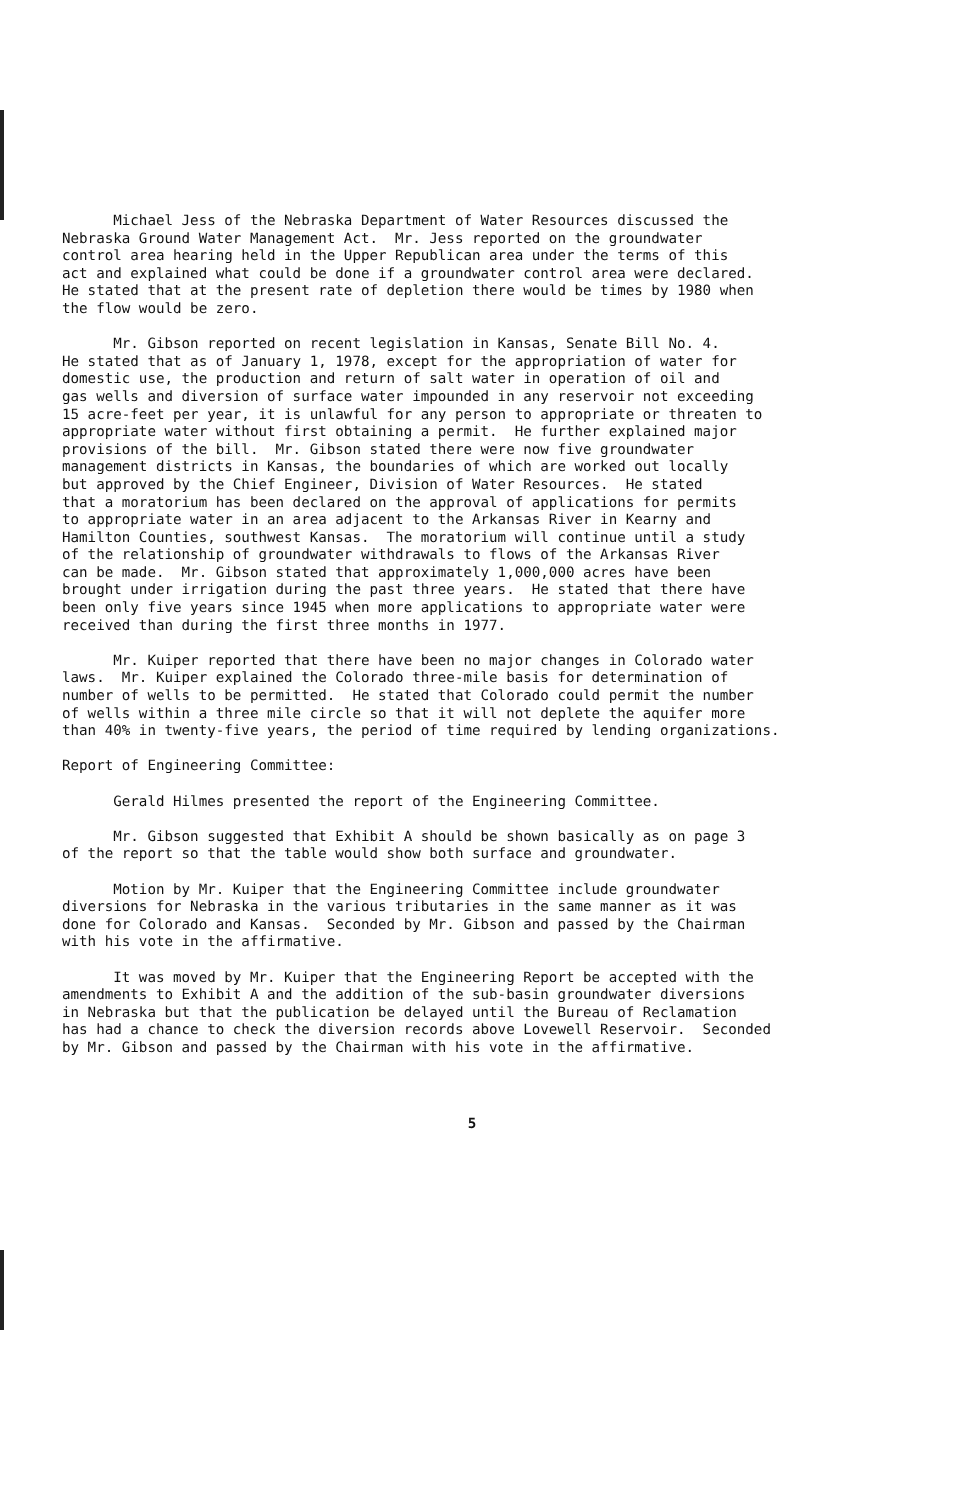Michael Jess of the Nebraska Department of Water Resources discussed the Nebraska Ground Water Management Act. Mr. Jess reported on the groundwater control area hearing held in the Upper Republican area under the terms of this act and explained what could be done if a groundwater control area were declared. He stated that at the present rate of depletion there would be times by 1980 when the flow would be zero.
Mr. Gibson reported on recent legislation in Kansas, Senate Bill No. 4. He stated that as of January 1, 1978, except for the appropriation of water for domestic use, the production and return of salt water in operation of oil and gas wells and diversion of surface water impounded in any reservoir not exceeding 15 acre-feet per year, it is unlawful for any person to appropriate or threaten to appropriate water without first obtaining a permit. He further explained major provisions of the bill. Mr. Gibson stated there were now five groundwater management districts in Kansas, the boundaries of which are worked out locally but approved by the Chief Engineer, Division of Water Resources. He stated that a moratorium has been declared on the approval of applications for permits to appropriate water in an area adjacent to the Arkansas River in Kearny and Hamilton Counties, southwest Kansas. The moratorium will continue until a study of the relationship of groundwater withdrawals to flows of the Arkansas River can be made. Mr. Gibson stated that approximately 1,000,000 acres have been brought under irrigation during the past three years. He stated that there have been only five years since 1945 when more applications to appropriate water were received than during the first three months in 1977.
Mr. Kuiper reported that there have been no major changes in Colorado water laws. Mr. Kuiper explained the Colorado three-mile basis for determination of number of wells to be permitted. He stated that Colorado could permit the number of wells within a three mile circle so that it will not deplete the aquifer more than 40% in twenty-five years, the period of time required by lending organizations.
Report of Engineering Committee:
Gerald Hilmes presented the report of the Engineering Committee.
Mr. Gibson suggested that Exhibit A should be shown basically as on page 3 of the report so that the table would show both surface and groundwater.
Motion by Mr. Kuiper that the Engineering Committee include groundwater diversions for Nebraska in the various tributaries in the same manner as it was done for Colorado and Kansas. Seconded by Mr. Gibson and passed by the Chairman with his vote in the affirmative.
It was moved by Mr. Kuiper that the Engineering Report be accepted with the amendments to Exhibit A and the addition of the sub-basin groundwater diversions in Nebraska but that the publication be delayed until the Bureau of Reclamation has had a chance to check the diversion records above Lovewell Reservoir. Seconded by Mr. Gibson and passed by the Chairman with his vote in the affirmative.
5